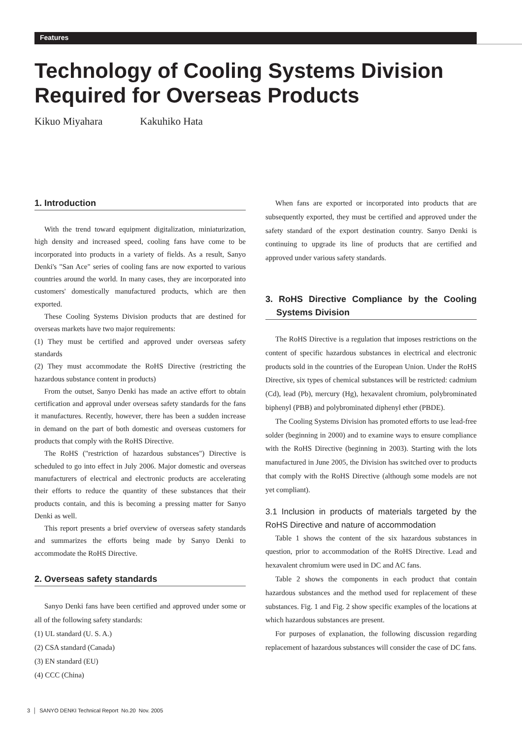Features
Technology of Cooling Systems Division
Required for Overseas Products
Kikuo Miyahara Kakuhiko Hata
1. Introduction
With the trend toward equipment digitalization, miniaturization, high density and increased speed, cooling fans have come to be incorporated into products in a variety of fields. As a result, Sanyo Denki's "San Ace" series of cooling fans are now exported to various countries around the world. In many cases, they are incorporated into customers' domestically manufactured products, which are then exported.
These Cooling Systems Division products that are destined for overseas markets have two major requirements:
(1) They must be certified and approved under overseas safety standards
(2) They must accommodate the RoHS Directive (restricting the hazardous substance content in products)
From the outset, Sanyo Denki has made an active effort to obtain certification and approval under overseas safety standards for the fans it manufactures. Recently, however, there has been a sudden increase in demand on the part of both domestic and overseas customers for products that comply with the RoHS Directive.
The RoHS ("restriction of hazardous substances") Directive is scheduled to go into effect in July 2006. Major domestic and overseas manufacturers of electrical and electronic products are accelerating their efforts to reduce the quantity of these substances that their products contain, and this is becoming a pressing matter for Sanyo Denki as well.
This report presents a brief overview of overseas safety standards and summarizes the efforts being made by Sanyo Denki to accommodate the RoHS Directive.
2. Overseas safety standards
Sanyo Denki fans have been certified and approved under some or all of the following safety standards:
(1) UL standard (U. S. A.)
(2) CSA standard (Canada)
(3) EN standard (EU)
(4) CCC (China)
When fans are exported or incorporated into products that are subsequently exported, they must be certified and approved under the safety standard of the export destination country. Sanyo Denki is continuing to upgrade its line of products that are certified and approved under various safety standards.
3. RoHS Directive Compliance by the Cooling Systems Division
The RoHS Directive is a regulation that imposes restrictions on the content of specific hazardous substances in electrical and electronic products sold in the countries of the European Union. Under the RoHS Directive, six types of chemical substances will be restricted: cadmium (Cd), lead (Pb), mercury (Hg), hexavalent chromium, polybrominated biphenyl (PBB) and polybrominated diphenyl ether (PBDE).
The Cooling Systems Division has promoted efforts to use lead-free solder (beginning in 2000) and to examine ways to ensure compliance with the RoHS Directive (beginning in 2003). Starting with the lots manufactured in June 2005, the Division has switched over to products that comply with the RoHS Directive (although some models are not yet compliant).
3.1 Inclusion in products of materials targeted by the RoHS Directive and nature of accommodation
Table 1 shows the content of the six hazardous substances in question, prior to accommodation of the RoHS Directive. Lead and hexavalent chromium were used in DC and AC fans.
Table 2 shows the components in each product that contain hazardous substances and the method used for replacement of these substances. Fig. 1 and Fig. 2 show specific examples of the locations at which hazardous substances are present.
For purposes of explanation, the following discussion regarding replacement of hazardous substances will consider the case of DC fans.
3 │ SANYO DENKI Technical Report No.20 Nov. 2005